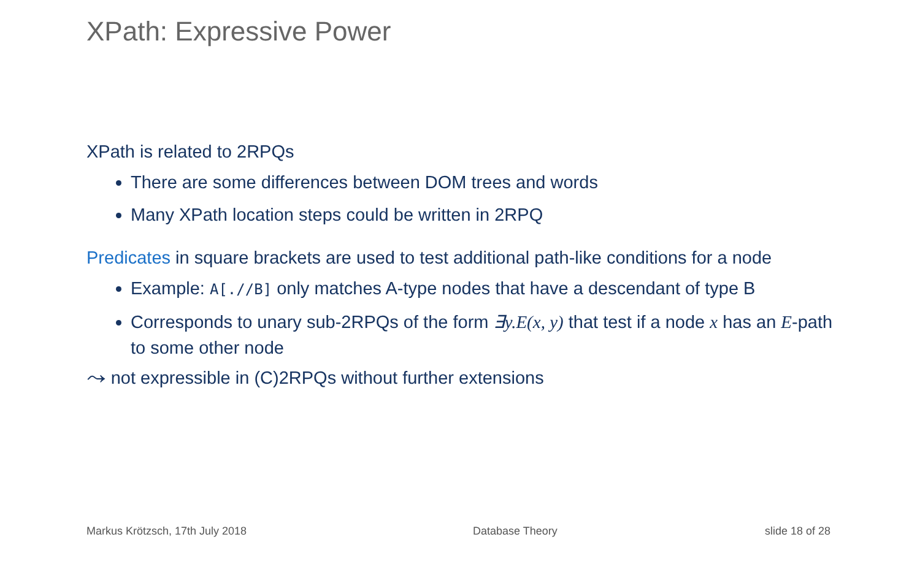XPath: Expressive Power
XPath is related to 2RPQs
There are some differences between DOM trees and words
Many XPath location steps could be written in 2RPQ
Predicates in square brackets are used to test additional path-like conditions for a node
Example: A[.//B] only matches A-type nodes that have a descendant of type B
Corresponds to unary sub-2RPQs of the form ∃y.E(x, y) that test if a node x has an E-path to some other node
⤳ not expressible in (C)2RPQs without further extensions
Markus Krötzsch, 17th July 2018
Database Theory slide 18 of 28